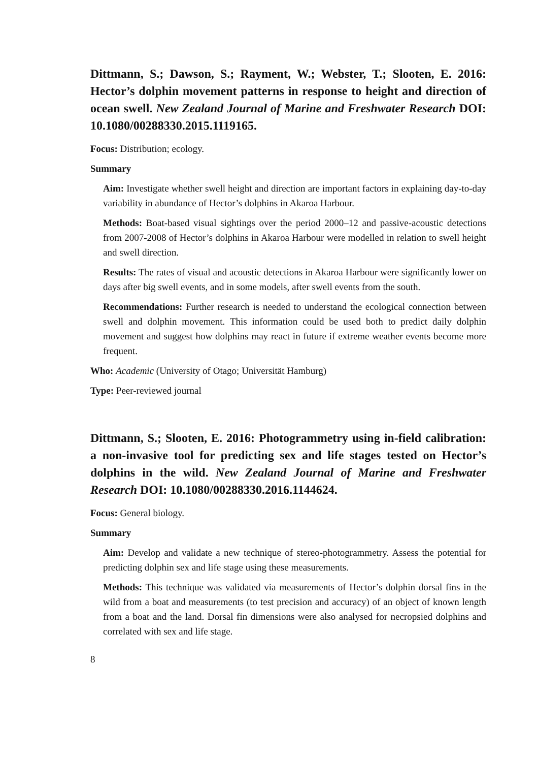Dittmann, S.; Dawson, S.; Rayment, W.; Webster, T.; Slooten, E. 2016: Hector’s dolphin movement patterns in response to height and direction of ocean swell. New Zealand Journal of Marine and Freshwater Research DOI: 10.1080/00288330.2015.1119165.
Focus: Distribution; ecology.
Summary
Aim: Investigate whether swell height and direction are important factors in explaining day-to-day variability in abundance of Hector’s dolphins in Akaroa Harbour.
Methods: Boat-based visual sightings over the period 2000–12 and passive-acoustic detections from 2007-2008 of Hector’s dolphins in Akaroa Harbour were modelled in relation to swell height and swell direction.
Results: The rates of visual and acoustic detections in Akaroa Harbour were significantly lower on days after big swell events, and in some models, after swell events from the south.
Recommendations: Further research is needed to understand the ecological connection between swell and dolphin movement. This information could be used both to predict daily dolphin movement and suggest how dolphins may react in future if extreme weather events become more frequent.
Who: Academic (University of Otago; Universität Hamburg)
Type: Peer-reviewed journal
Dittmann, S.; Slooten, E. 2016: Photogrammetry using in-field calibration: a non-invasive tool for predicting sex and life stages tested on Hector’s dolphins in the wild. New Zealand Journal of Marine and Freshwater Research DOI: 10.1080/00288330.2016.1144624.
Focus: General biology.
Summary
Aim: Develop and validate a new technique of stereo-photogrammetry. Assess the potential for predicting dolphin sex and life stage using these measurements.
Methods: This technique was validated via measurements of Hector’s dolphin dorsal fins in the wild from a boat and measurements (to test precision and accuracy) of an object of known length from a boat and the land. Dorsal fin dimensions were also analysed for necropsied dolphins and correlated with sex and life stage.
8